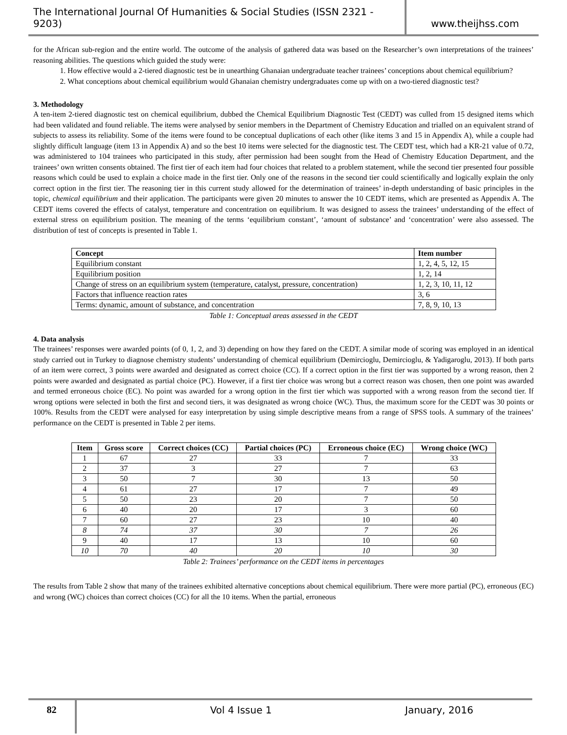The International Journal Of Humanities & Social Studies (ISSN 2321 - 9203)
www.theijhss.com
for the African sub-region and the entire world. The outcome of the analysis of gathered data was based on the Researcher’s own interpretations of the trainees’ reasoning abilities. The questions which guided the study were:
1. How effective would a 2-tiered diagnostic test be in unearthing Ghanaian undergraduate teacher trainees’ conceptions about chemical equilibrium?
2. What conceptions about chemical equilibrium would Ghanaian chemistry undergraduates come up with on a two-tiered diagnostic test?
3. Methodology
A ten-item 2-tiered diagnostic test on chemical equilibrium, dubbed the Chemical Equilibrium Diagnostic Test (CEDT) was culled from 15 designed items which had been validated and found reliable. The items were analysed by senior members in the Department of Chemistry Education and trialled on an equivalent strand of subjects to assess its reliability. Some of the items were found to be conceptual duplications of each other (like items 3 and 15 in Appendix A), while a couple had slightly difficult language (item 13 in Appendix A) and so the best 10 items were selected for the diagnostic test. The CEDT test, which had a KR-21 value of 0.72, was administered to 104 trainees who participated in this study, after permission had been sought from the Head of Chemistry Education Department, and the trainees’ own written consents obtained. The first tier of each item had four choices that related to a problem statement, while the second tier presented four possible reasons which could be used to explain a choice made in the first tier. Only one of the reasons in the second tier could scientifically and logically explain the only correct option in the first tier. The reasoning tier in this current study allowed for the determination of trainees’ in-depth understanding of basic principles in the topic, chemical equilibrium and their application. The participants were given 20 minutes to answer the 10 CEDT items, which are presented as Appendix A. The CEDT items covered the effects of catalyst, temperature and concentration on equilibrium. It was designed to assess the trainees’ understanding of the effect of external stress on equilibrium position. The meaning of the terms ‘equilibrium constant’, ‘amount of substance’ and ‘concentration’ were also assessed. The distribution of test of concepts is presented in Table 1.
| Concept | Item number |
| --- | --- |
| Equilibrium constant | 1, 2, 4, 5, 12, 15 |
| Equilibrium position | 1, 2, 14 |
| Change of stress on an equilibrium system (temperature, catalyst, pressure, concentration) | 1, 2, 3, 10, 11, 12 |
| Factors that influence reaction rates | 3, 6 |
| Terms: dynamic, amount of substance, and concentration | 7, 8, 9, 10, 13 |
Table 1: Conceptual areas assessed in the CEDT
4. Data analysis
The trainees’ responses were awarded points (of 0, 1, 2, and 3) depending on how they fared on the CEDT. A similar mode of scoring was employed in an identical study carried out in Turkey to diagnose chemistry students’ understanding of chemical equilibrium (Demircioglu, Demircioglu, & Yadigaroglu, 2013). If both parts of an item were correct, 3 points were awarded and designated as correct choice (CC). If a correct option in the first tier was supported by a wrong reason, then 2 points were awarded and designated as partial choice (PC). However, if a first tier choice was wrong but a correct reason was chosen, then one point was awarded and termed erroneous choice (EC). No point was awarded for a wrong option in the first tier which was supported with a wrong reason from the second tier. If wrong options were selected in both the first and second tiers, it was designated as wrong choice (WC). Thus, the maximum score for the CEDT was 30 points or 100%. Results from the CEDT were analysed for easy interpretation by using simple descriptive means from a range of SPSS tools. A summary of the trainees’ performance on the CEDT is presented in Table 2 per items.
| Item | Gross score | Correct choices (CC) | Partial choices (PC) | Erroneous choice (EC) | Wrong choice (WC) |
| --- | --- | --- | --- | --- | --- |
| 1 | 67 | 27 | 33 | 7 | 33 |
| 2 | 37 | 3 | 27 | 7 | 63 |
| 3 | 50 | 7 | 30 | 13 | 50 |
| 4 | 61 | 27 | 17 | 7 | 49 |
| 5 | 50 | 23 | 20 | 7 | 50 |
| 6 | 40 | 20 | 17 | 3 | 60 |
| 7 | 60 | 27 | 23 | 10 | 40 |
| 8 | 74 | 37 | 30 | 7 | 26 |
| 9 | 40 | 17 | 13 | 10 | 60 |
| 10 | 70 | 40 | 20 | 10 | 30 |
Table 2: Trainees’ performance on the CEDT items in percentages
The results from Table 2 show that many of the trainees exhibited alternative conceptions about chemical equilibrium. There were more partial (PC), erroneous (EC) and wrong (WC) choices than correct choices (CC) for all the 10 items. When the partial, erroneous
82
Vol 4 Issue 1 January, 2016